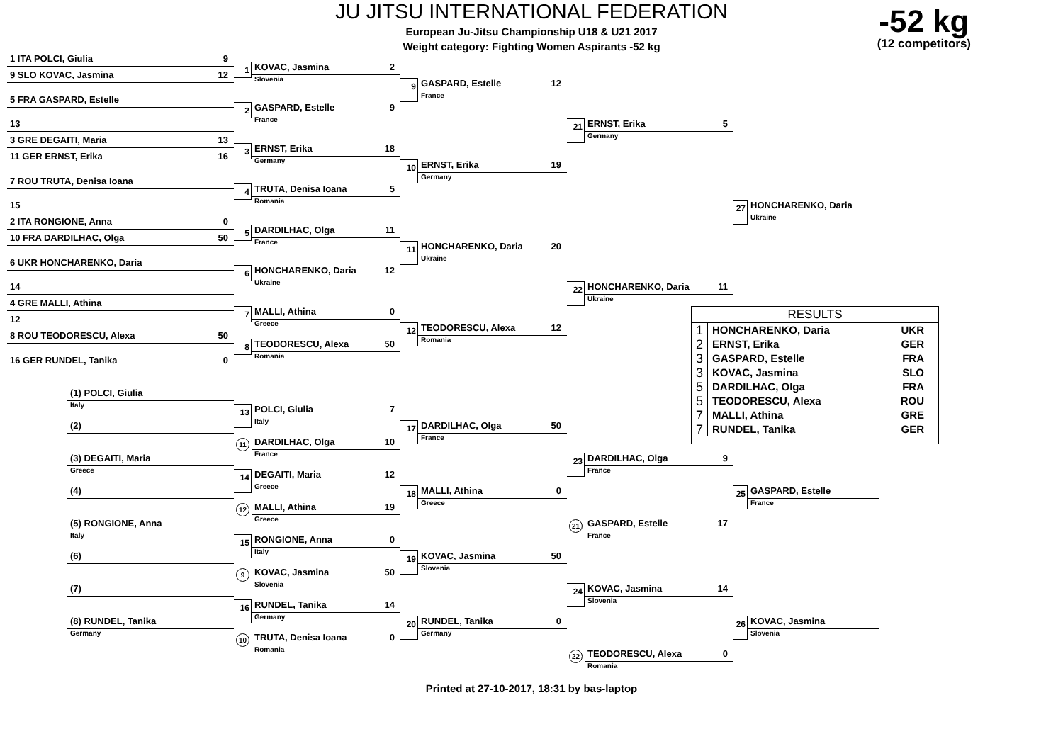JU JITSU INTERNATIONAL FEDERATION
European Ju-Jitsu Championship U18 & U21 2017
Weight category: Fighting Women Aspirants -52 kg
-52 kg
(12 competitors)
1 ITA POLCI, Giulia 9
9 SLO KOVAC, Jasmina 12
1
KOVAC, Jasmina 2
Slovenia
9
GASPARD, Estelle 12
France
5 FRA GASPARD, Estelle
2
GASPARD, Estelle 9
France
13
21
ERNST, Erika 5
Germany
3 GRE DEGAITI, Maria 13
11 GER ERNST, Erika 16
3
ERNST, Erika 18
Germany
10
ERNST, Erika 19
Germany
7 ROU TRUTA, Denisa Ioana
4
TRUTA, Denisa Ioana 5
Romania
15
27
HONCHARENKO, Daria
Ukraine
2 ITA RONGIONE, Anna 0
10 FRA DARDILHAC, Olga 50
5
DARDILHAC, Olga 11
France
11
HONCHARENKO, Daria 20
Ukraine
6 UKR HONCHARENKO, Daria
6
HONCHARENKO, Daria 12
Ukraine
14
22
HONCHARENKO, Daria 11
Ukraine
4 GRE MALLI, Athina
7
MALLI, Athina 0
Greece
| RESULTS | | |
| --- | --- | --- |
| 1 | HONCHARENKO, Daria | UKR |
| 2 | ERNST, Erika | GER |
| 3 | GASPARD, Estelle | FRA |
| 3 | KOVAC, Jasmina | SLO |
| 5 | DARDILHAC, Olga | FRA |
| 5 | TEODORESCU, Alexa | ROU |
| 7 | MALLI, Athina | GRE |
| 7 | RUNDEL, Tanika | GER |
12
12
TEODORESCU, Alexa 12
Romania
8 ROU TEODORESCU, Alexa 50
16 GER RUNDEL, Tanika 0
8
TEODORESCU, Alexa 50
Romania
(1) POLCI, Giulia
Italy
13
POLCI, Giulia 7
Italy
(2)
17
DARDILHAC, Olga 50
France
11
DARDILHAC, Olga 10
France
(3) DEGAITI, Maria
Greece
23
DARDILHAC, Olga 9
France
14
DEGAITI, Maria 12
Greece
(4)
18
MALLI, Athina 0
Greece
25
GASPARD, Estelle
France
12
MALLI, Athina 19
Greece
(5) RONGIONE, Anna
Italy
21
GASPARD, Estelle 17
France
15
RONGIONE, Anna 0
Italy
(6)
19
KOVAC, Jasmina 50
Slovenia
9
KOVAC, Jasmina 50
Slovenia
(7)
24
KOVAC, Jasmina 14
Slovenia
16
RUNDEL, Tanika 14
Germany
(8) RUNDEL, Tanika
Germany
20
RUNDEL, Tanika 0
Germany
26
KOVAC, Jasmina
Slovenia
10
TRUTA, Denisa Ioana 0
Romania
22
TEODORESCU, Alexa 0
Romania
Printed at 27-10-2017, 18:31 by bas-laptop